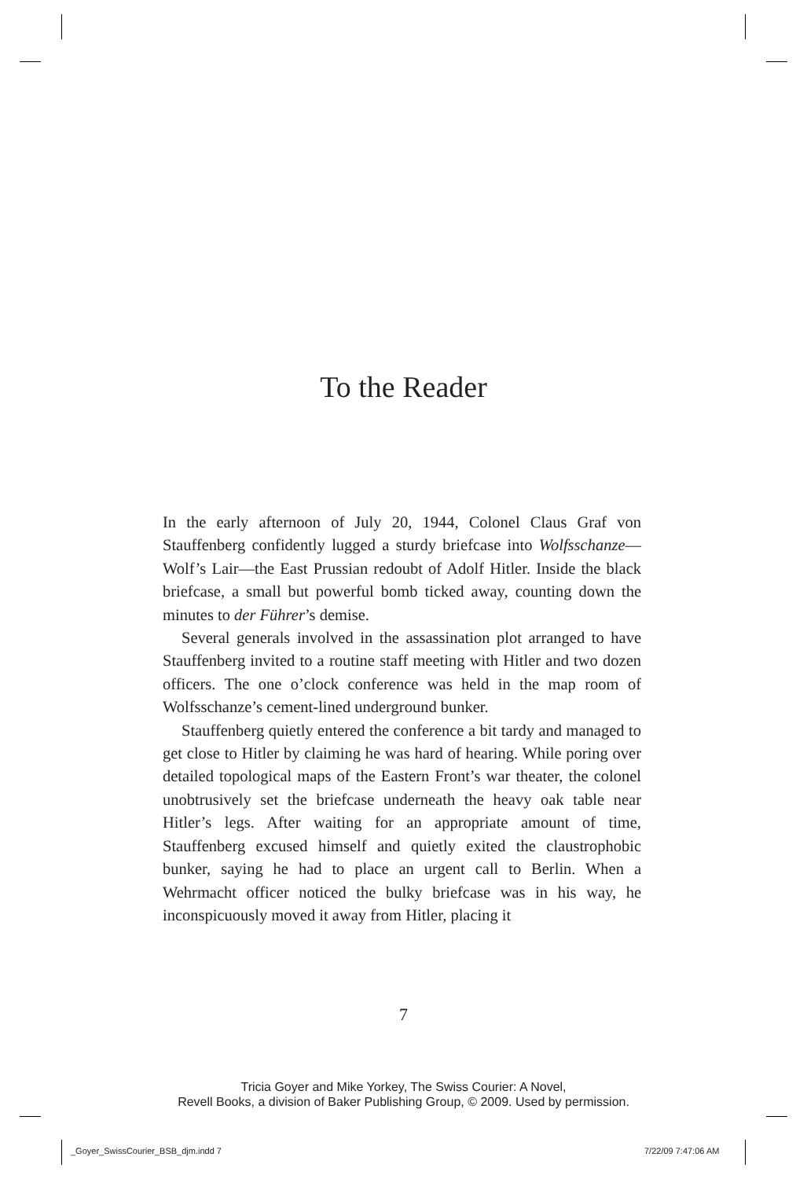To the Reader
In the early afternoon of July 20, 1944, Colonel Claus Graf von Stauffenberg confidently lugged a sturdy briefcase into Wolfsschanze—Wolf’s Lair—the East Prussian redoubt of Adolf Hitler. Inside the black briefcase, a small but powerful bomb ticked away, counting down the minutes to der Führer’s demise.
Several generals involved in the assassination plot arranged to have Stauffenberg invited to a routine staff meeting with Hitler and two dozen officers. The one o’clock conference was held in the map room of Wolfsschanze’s cement-lined underground bunker.
Stauffenberg quietly entered the conference a bit tardy and managed to get close to Hitler by claiming he was hard of hearing. While poring over detailed topological maps of the Eastern Front’s war theater, the colonel unobtrusively set the briefcase underneath the heavy oak table near Hitler’s legs. After waiting for an appropriate amount of time, Stauffenberg excused himself and quietly exited the claustrophobic bunker, saying he had to place an urgent call to Berlin. When a Wehrmacht officer noticed the bulky briefcase was in his way, he inconspicuously moved it away from Hitler, placing it
7
Tricia Goyer and Mike Yorkey, The Swiss Courier: A Novel,
Revell Books, a division of Baker Publishing Group, © 2009. Used by permission.
_Goyer_SwissCourier_BSB_djm.indd 7
7/22/09 7:47:06 AM